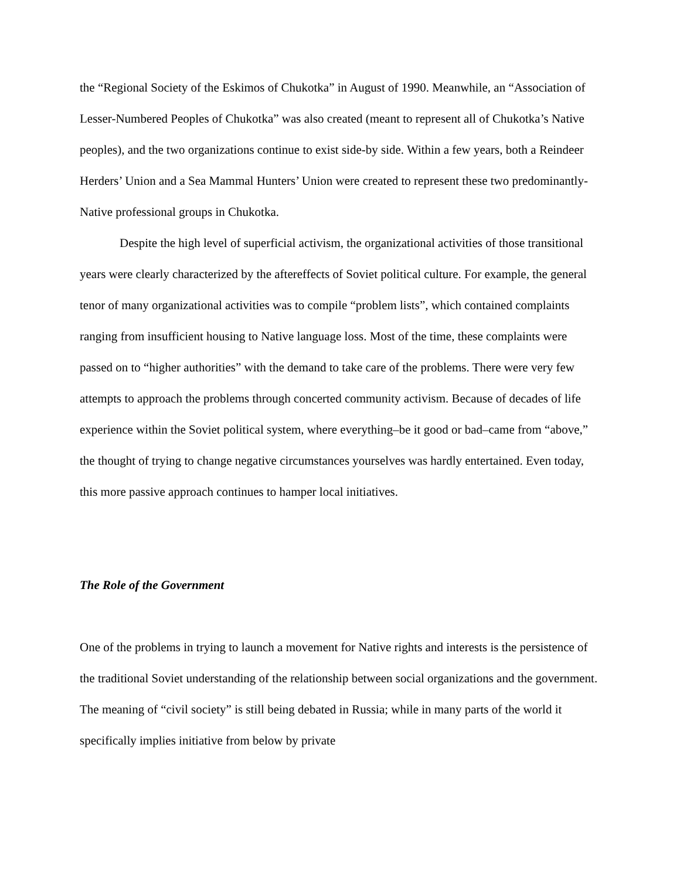the “Regional Society of the Eskimos of Chukotka” in August of 1990. Meanwhile, an “Association of Lesser-Numbered Peoples of Chukotka” was also created (meant to represent all of Chukotka’s Native peoples), and the two organizations continue to exist side-by side. Within a few years, both a Reindeer Herders’ Union and a Sea Mammal Hunters’ Union were created to represent these two predominantly-Native professional groups in Chukotka.
Despite the high level of superficial activism, the organizational activities of those transitional years were clearly characterized by the aftereffects of Soviet political culture. For example, the general tenor of many organizational activities was to compile “problem lists”, which contained complaints ranging from insufficient housing to Native language loss. Most of the time, these complaints were passed on to “higher authorities” with the demand to take care of the problems. There were very few attempts to approach the problems through concerted community activism. Because of decades of life experience within the Soviet political system, where everything–be it good or bad–came from “above,” the thought of trying to change negative circumstances yourselves was hardly entertained. Even today, this more passive approach continues to hamper local initiatives.
The Role of the Government
One of the problems in trying to launch a movement for Native rights and interests is the persistence of the traditional Soviet understanding of the relationship between social organizations and the government. The meaning of “civil society” is still being debated in Russia; while in many parts of the world it specifically implies initiative from below by private